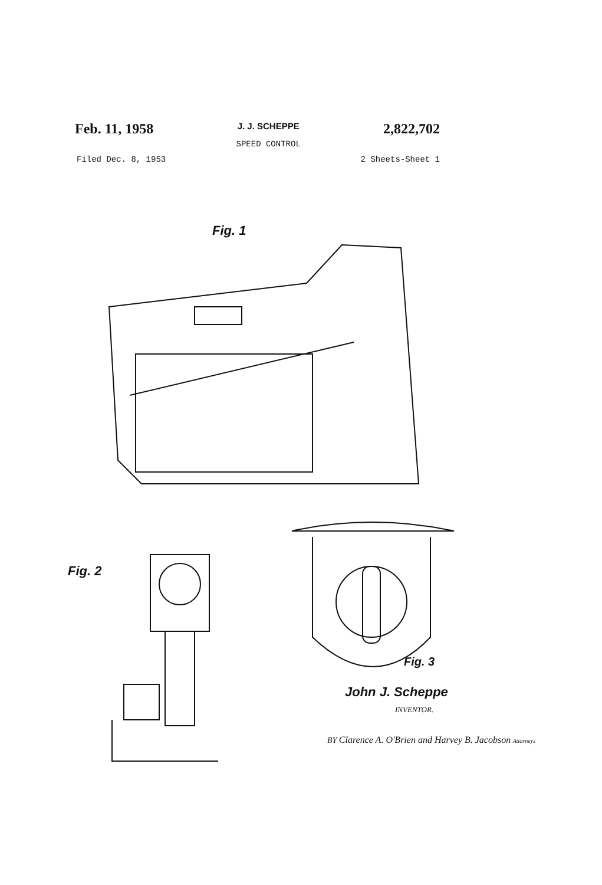Feb. 11, 1958
J. J. SCHEPPE
SPEED CONTROL
2,822,702
Filed Dec. 8, 1953 2 Sheets-Sheet 1
Fig. 1
Fig. 2
Fig. 3
John J. Scheppe
INVENTOR.
BY Clarence A. O'Brien and Harvey B. Jacobson Attorneys